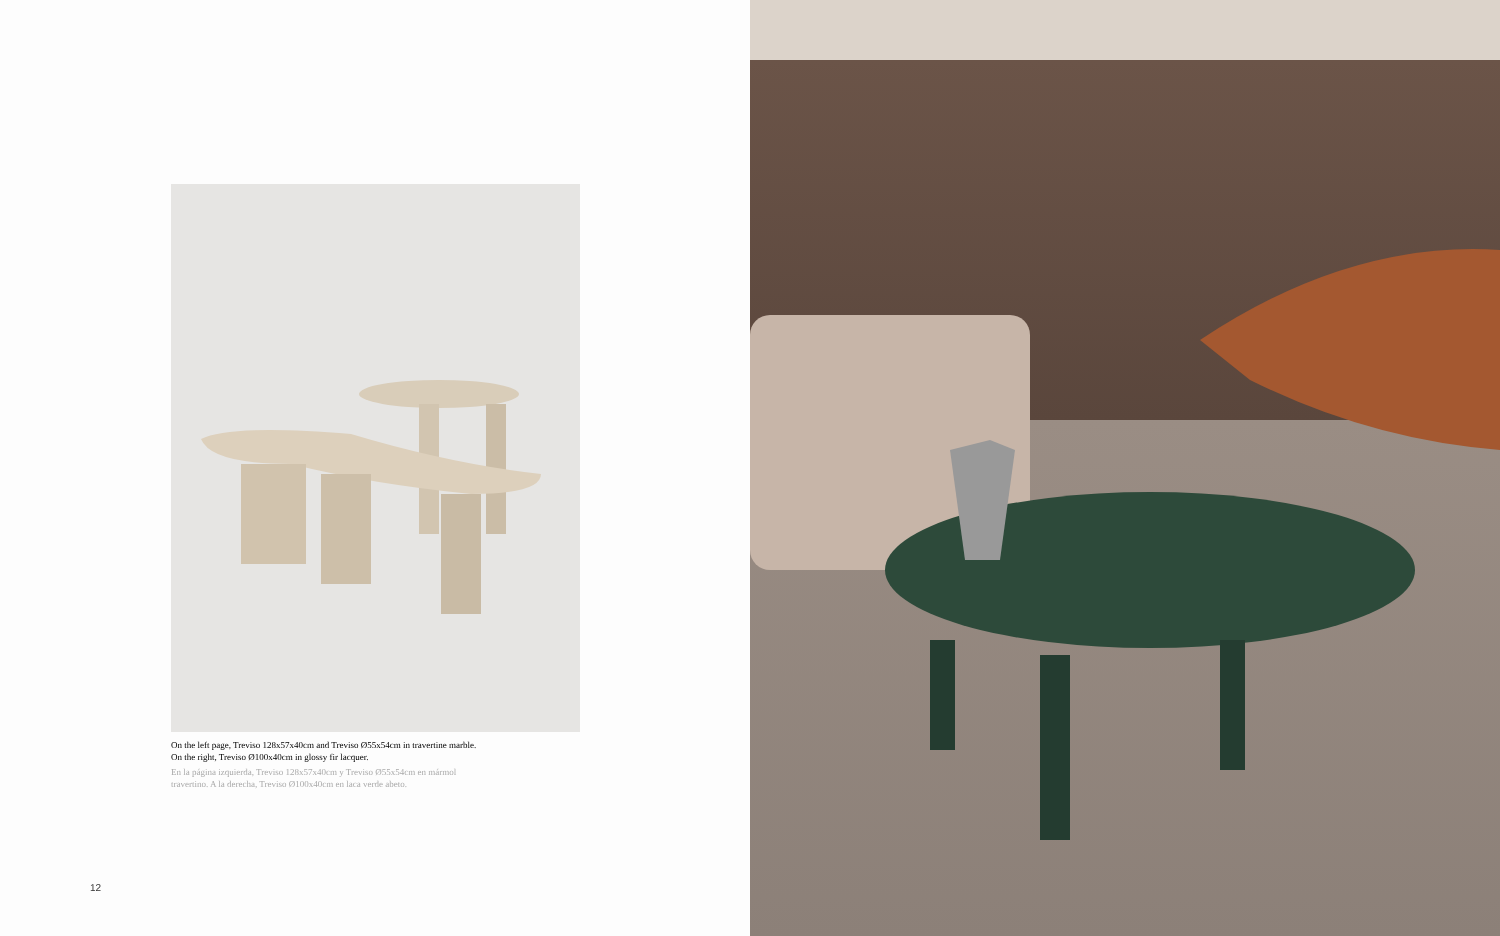On the left page, Treviso 128x57x40cm and Treviso Ø55x54cm in travertine marble. On the right, Treviso Ø100x40cm in glossy fir lacquer.
En la página izquierda, Treviso 128x57x40cm y Treviso Ø55x54cm en mármol travertino. A la derecha, Treviso Ø100x40cm en laca verde abeto.
12